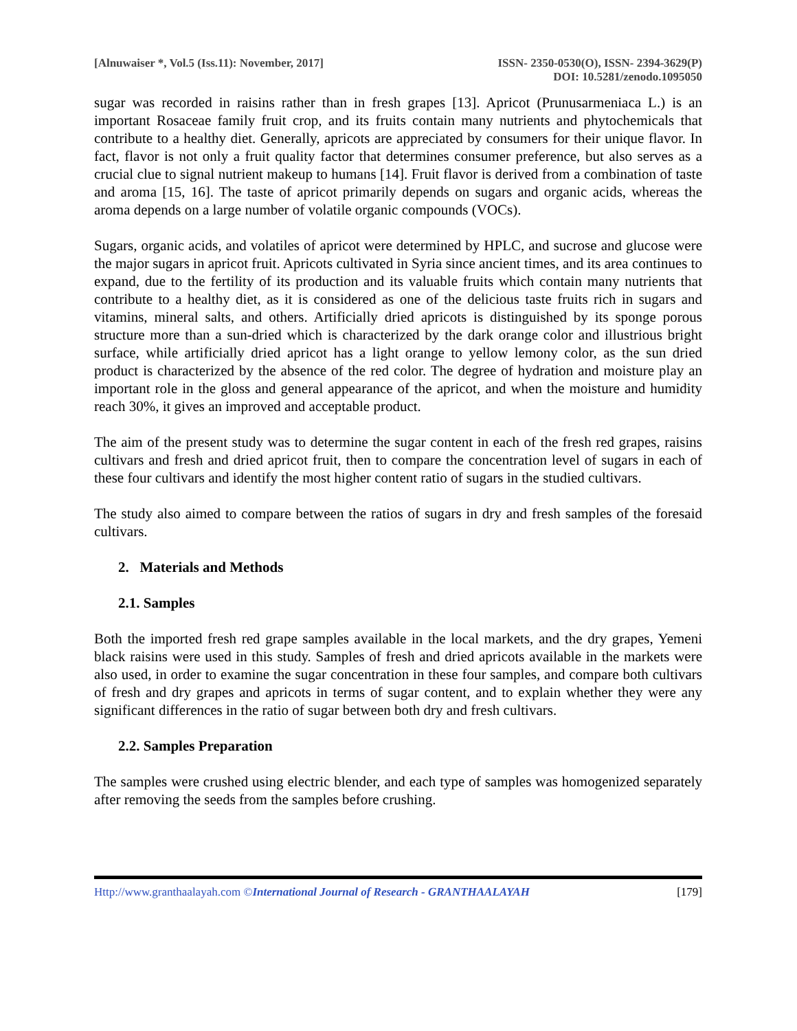[Alnuwaiser *, Vol.5 (Iss.11): November, 2017]
ISSN- 2350-0530(O), ISSN- 2394-3629(P)
DOI: 10.5281/zenodo.1095050
sugar was recorded in raisins rather than in fresh grapes [13]. Apricot (Prunusarmeniaca L.) is an important Rosaceae family fruit crop, and its fruits contain many nutrients and phytochemicals that contribute to a healthy diet. Generally, apricots are appreciated by consumers for their unique flavor. In fact, flavor is not only a fruit quality factor that determines consumer preference, but also serves as a crucial clue to signal nutrient makeup to humans [14]. Fruit flavor is derived from a combination of taste and aroma [15, 16]. The taste of apricot primarily depends on sugars and organic acids, whereas the aroma depends on a large number of volatile organic compounds (VOCs).
Sugars, organic acids, and volatiles of apricot were determined by HPLC, and sucrose and glucose were the major sugars in apricot fruit. Apricots cultivated in Syria since ancient times, and its area continues to expand, due to the fertility of its production and its valuable fruits which contain many nutrients that contribute to a healthy diet, as it is considered as one of the delicious taste fruits rich in sugars and vitamins, mineral salts, and others. Artificially dried apricots is distinguished by its sponge porous structure more than a sun-dried which is characterized by the dark orange color and illustrious bright surface, while artificially dried apricot has a light orange to yellow lemony color, as the sun dried product is characterized by the absence of the red color. The degree of hydration and moisture play an important role in the gloss and general appearance of the apricot, and when the moisture and humidity reach 30%, it gives an improved and acceptable product.
The aim of the present study was to determine the sugar content in each of the fresh red grapes, raisins cultivars and fresh and dried apricot fruit, then to compare the concentration level of sugars in each of these four cultivars and identify the most higher content ratio of sugars in the studied cultivars.
The study also aimed to compare between the ratios of sugars in dry and fresh samples of the foresaid cultivars.
2. Materials and Methods
2.1. Samples
Both the imported fresh red grape samples available in the local markets, and the dry grapes, Yemeni black raisins were used in this study. Samples of fresh and dried apricots available in the markets were also used, in order to examine the sugar concentration in these four samples, and compare both cultivars of fresh and dry grapes and apricots in terms of sugar content, and to explain whether they were any significant differences in the ratio of sugar between both dry and fresh cultivars.
2.2. Samples Preparation
The samples were crushed using electric blender, and each type of samples was homogenized separately after removing the seeds from the samples before crushing.
Http://www.granthaalayah.com ©International Journal of Research - GRANTHAALAYAH
[179]